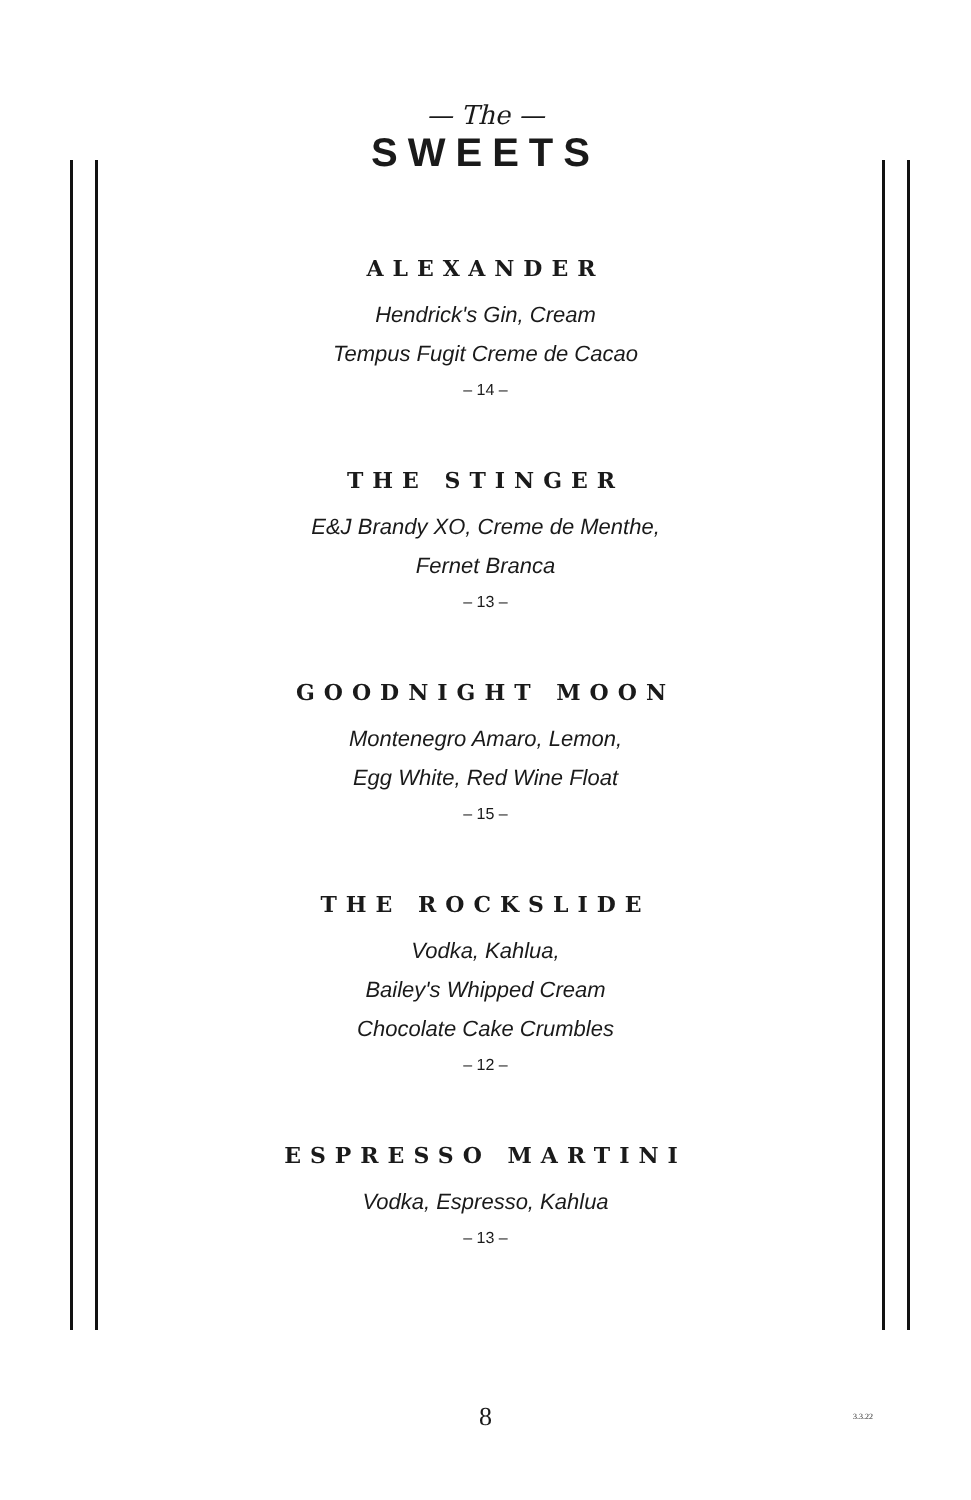— The —
SWEETS
ALEXANDER
Hendrick's Gin, Cream
Tempus Fugit Creme de Cacao
– 14 –
THE STINGER
E&J Brandy XO, Creme de Menthe,
Fernet Branca
– 13 –
GOODNIGHT MOON
Montenegro Amaro, Lemon,
Egg White, Red Wine Float
– 15 –
THE ROCKSLIDE
Vodka, Kahlua,
Bailey's Whipped Cream
Chocolate Cake Crumbles
– 12 –
ESPRESSO MARTINI
Vodka, Espresso, Kahlua
– 13 –
8 3.3.22